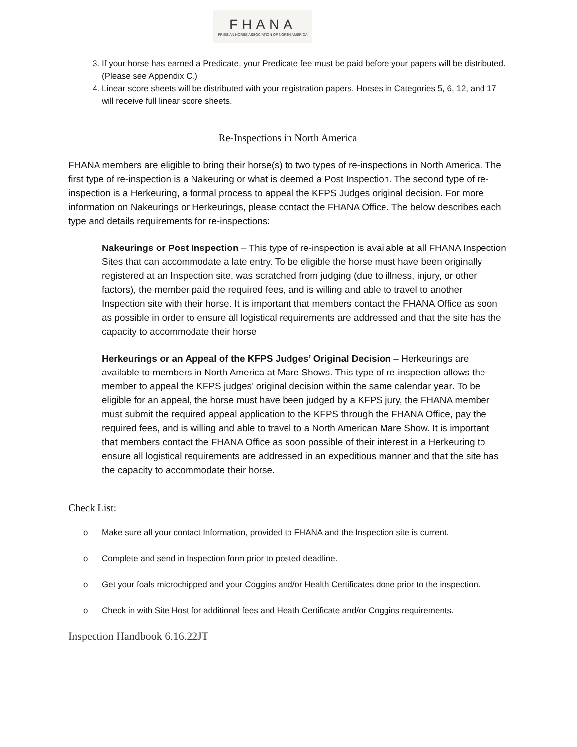FHANA
FRIESIAN HORSE ASSOCIATION OF NORTH AMERICA
3. If your horse has earned a Predicate, your Predicate fee must be paid before your papers will be distributed. (Please see Appendix C.)
4. Linear score sheets will be distributed with your registration papers. Horses in Categories 5, 6, 12, and 17 will receive full linear score sheets.
Re-Inspections in North America
FHANA members are eligible to bring their horse(s) to two types of re-inspections in North America. The first type of re-inspection is a Nakeuring or what is deemed a Post Inspection. The second type of re-inspection is a Herkeuring, a formal process to appeal the KFPS Judges original decision. For more information on Nakeurings or Herkeurings, please contact the FHANA Office. The below describes each type and details requirements for re-inspections:
Nakeurings or Post Inspection – This type of re-inspection is available at all FHANA Inspection Sites that can accommodate a late entry. To be eligible the horse must have been originally registered at an Inspection site, was scratched from judging (due to illness, injury, or other factors), the member paid the required fees, and is willing and able to travel to another Inspection site with their horse. It is important that members contact the FHANA Office as soon as possible in order to ensure all logistical requirements are addressed and that the site has the capacity to accommodate their horse
Herkeurings or an Appeal of the KFPS Judges’ Original Decision – Herkeurings are available to members in North America at Mare Shows. This type of re-inspection allows the member to appeal the KFPS judges’ original decision within the same calendar year. To be eligible for an appeal, the horse must have been judged by a KFPS jury, the FHANA member must submit the required appeal application to the KFPS through the FHANA Office, pay the required fees, and is willing and able to travel to a North American Mare Show. It is important that members contact the FHANA Office as soon possible of their interest in a Herkeuring to ensure all logistical requirements are addressed in an expeditious manner and that the site has the capacity to accommodate their horse.
Check List:
o Make sure all your contact Information, provided to FHANA and the Inspection site is current.
o Complete and send in Inspection form prior to posted deadline.
o Get your foals microchipped and your Coggins and/or Health Certificates done prior to the inspection.
o Check in with Site Host for additional fees and Heath Certificate and/or Coggins requirements.
Inspection Handbook 6.16.22JT